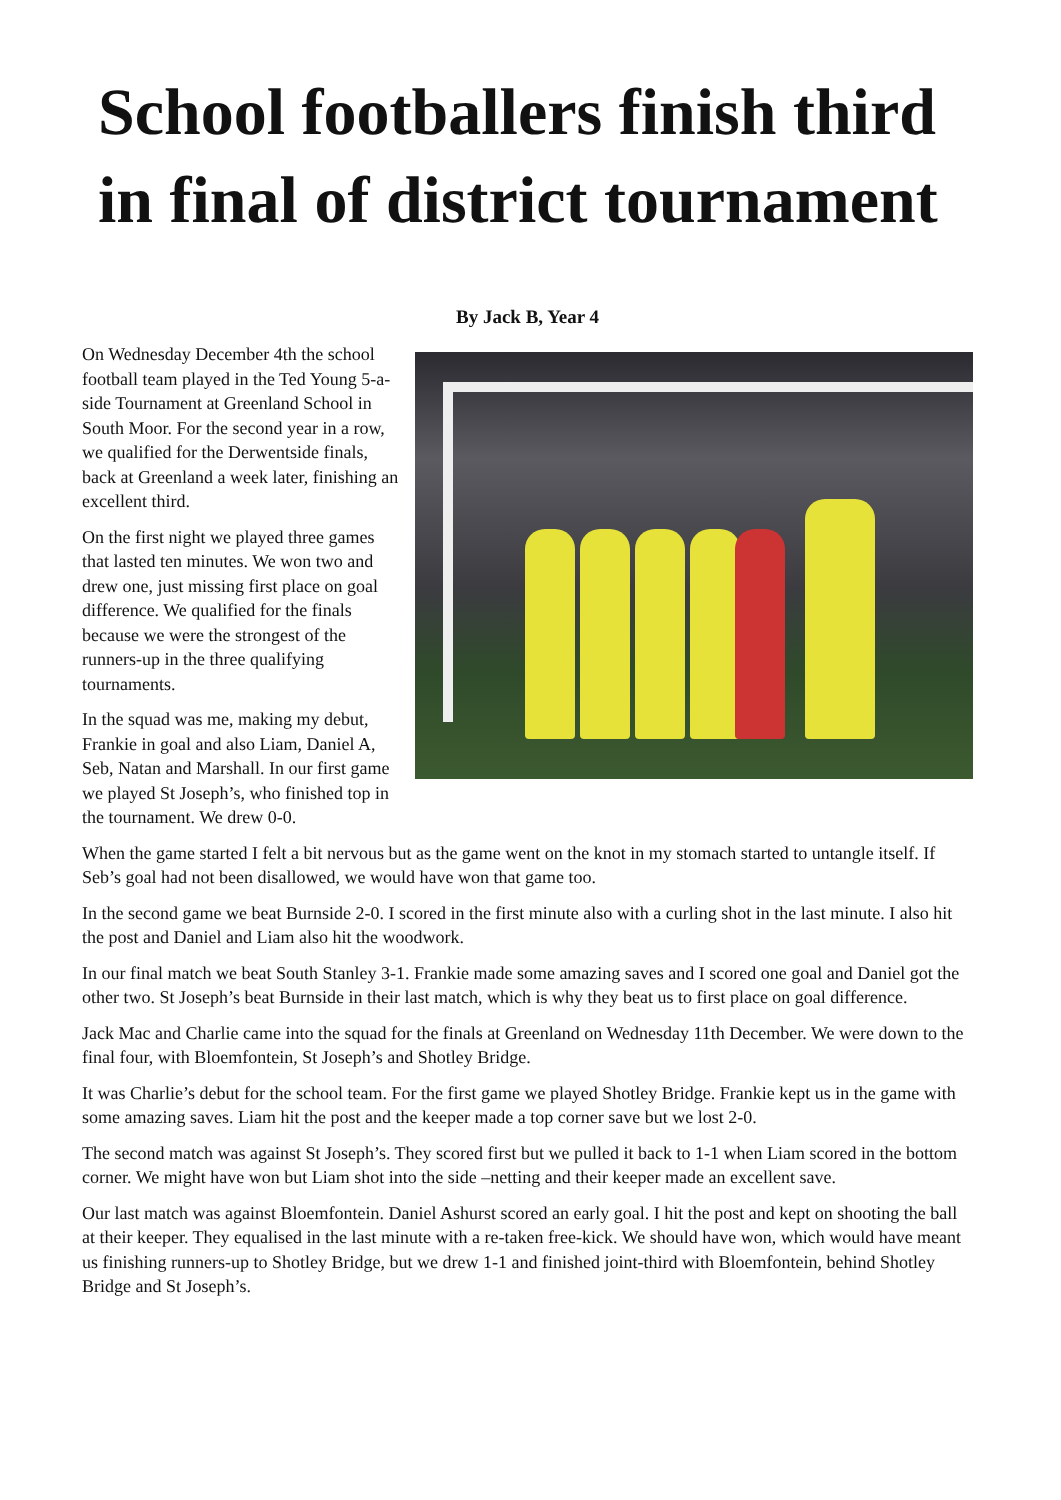School footballers finish third in final of district tournament
By Jack B, Year 4
On Wednesday December 4th the school football team played in the Ted Young 5-a-side Tournament at Greenland School in South Moor. For the second year in a row, we qualified for the Derwentside finals, back at Greenland a week later, finishing an excellent third.
On the first night we played three games that lasted ten minutes. We won two and drew one, just missing first place on goal difference. We qualified for the finals because we were the strongest of the runners-up in the three qualifying tournaments.
In the squad was me, making my debut, Frankie in goal and also Liam, Daniel A, Seb, Natan and Marshall. In our first game we played St Joseph’s, who finished top in the tournament. We drew 0-0.
When the game started I felt a bit nervous but as the game went on the knot in my stomach started to untangle itself. If Seb’s goal had not been disallowed, we would have won that game too.
In the second game we beat Burnside 2-0. I scored in the first minute also with a curling shot in the last minute. I also hit the post and Daniel and Liam also hit the woodwork.
In our final match we beat South Stanley 3-1. Frankie made some amazing saves and I scored one goal and Daniel got the other two. St Joseph’s beat Burnside in their last match, which is why they beat us to first place on goal difference.
Jack Mac and Charlie came into the squad for the finals at Greenland on Wednesday 11th December. We were down to the final four, with Bloemfontein, St Joseph’s and Shotley Bridge.
It was Charlie’s debut for the school team. For the first game we played Shotley Bridge. Frankie kept us in the game with some amazing saves. Liam hit the post and the keeper made a top corner save but we lost 2-0.
The second match was against St Joseph’s. They scored first but we pulled it back to 1-1 when Liam scored in the bottom corner. We might have won but Liam shot into the side –netting and their keeper made an excellent save.
Our last match was against Bloemfontein. Daniel Ashurst scored an early goal. I hit the post and kept on shooting the ball at their keeper. They equalised in the last minute with a re-taken free-kick. We should have won, which would have meant us finishing runners-up to Shotley Bridge, but we drew 1-1 and finished joint-third with Bloemfontein, behind Shotley Bridge and St Joseph’s.